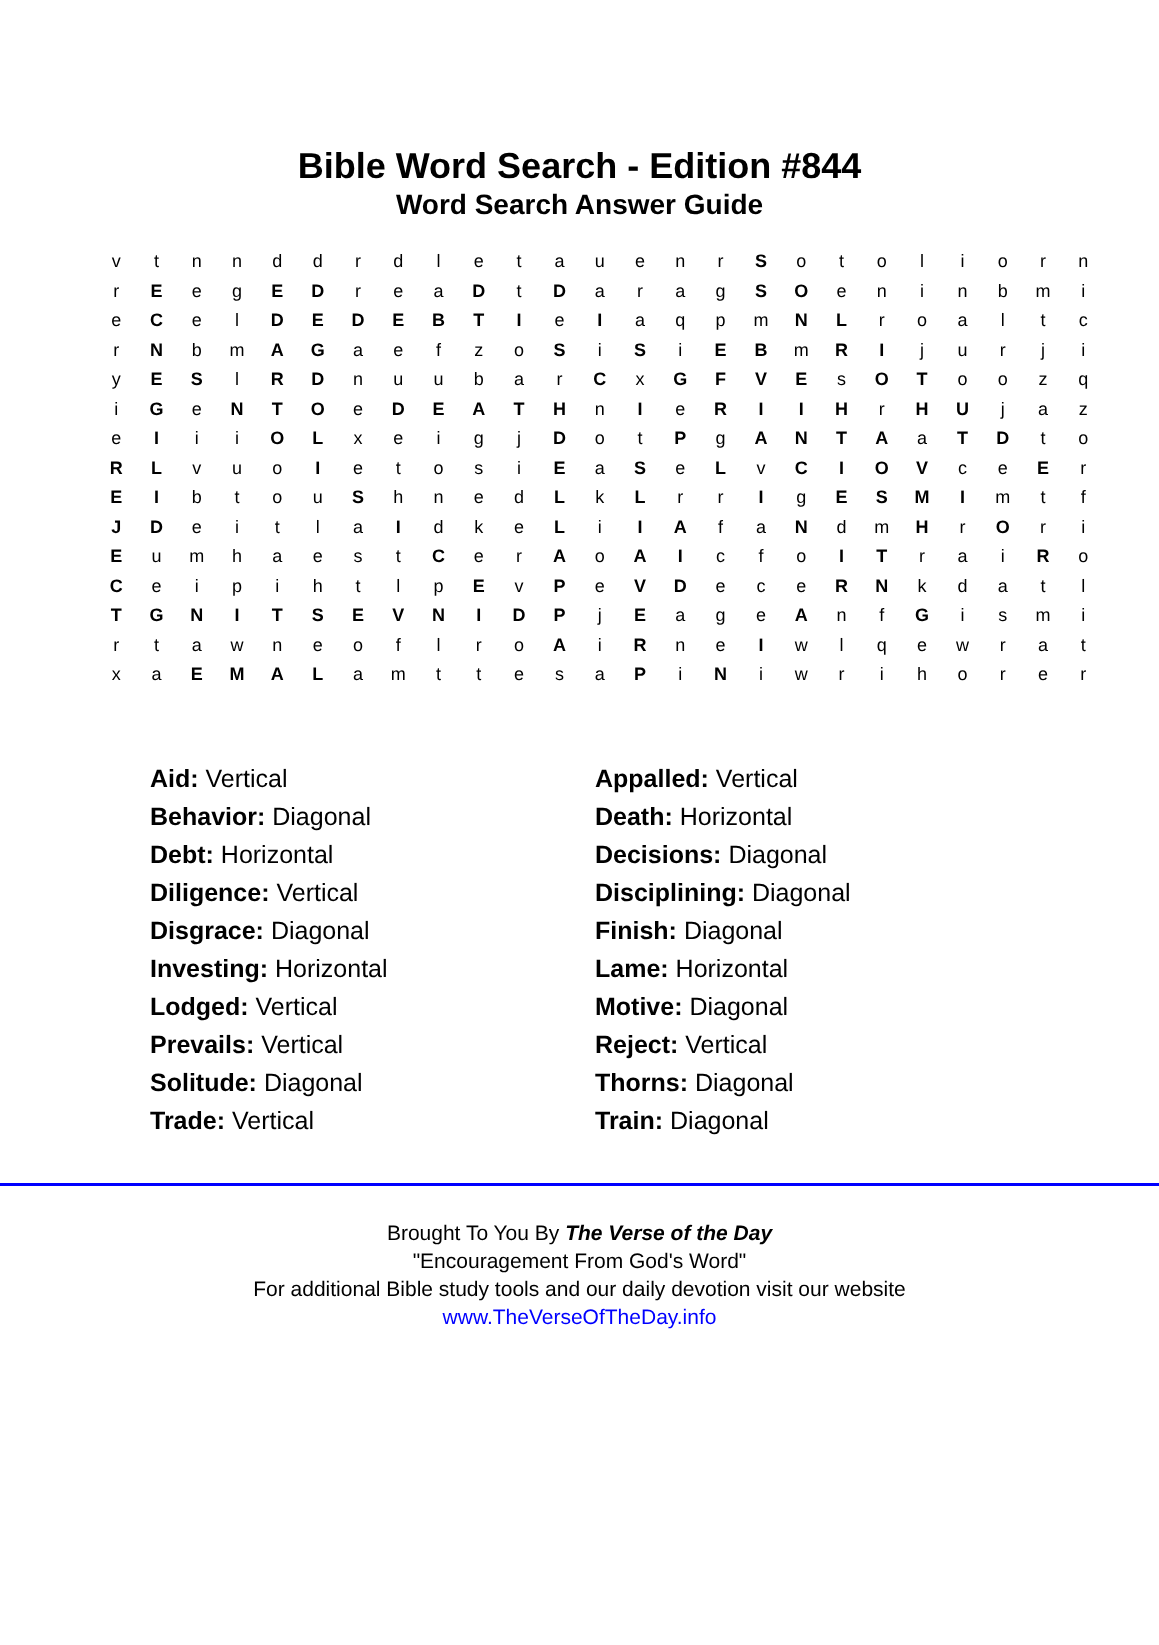Bible Word Search - Edition #844
Word Search Answer Guide
| v | t | n | n | d | d | r | d | l | e | t | a | u | e | n | r | S | o | t | o | l | i | o | r | n |
| r | E | e | g | E | D | r | e | a | D | t | D | a | r | a | g | S | O | e | n | i | n | b | m | i |
| e | C | e | l | D | E | D | E | B | T | I | e | I | a | q | p | m | N | L | r | o | a | l | t | c |
| r | N | b | m | A | G | a | e | f | z | o | S | i | S | i | E | B | m | R | I | j | u | r | j | i |
| y | E | S | l | R | D | n | u | u | b | a | r | C | x | G | F | V | E | s | O | T | o | o | z | q |
| i | G | e | N | T | O | e | D | E | A | T | H | n | I | e | R | I | I | H | r | H | U | j | a | z |
| e | I | i | i | O | L | x | e | i | g | j | D | o | t | P | g | A | N | T | A | a | T | D | t | o |
| R | L | v | u | o | I | e | t | o | s | i | E | a | S | e | L | v | C | I | O | V | c | e | E | r |
| E | I | b | t | o | u | S | h | n | e | d | L | k | L | r | r | I | g | E | S | M | I | m | t | f |
| J | D | e | i | t | l | a | I | d | k | e | L | i | I | A | f | a | N | d | m | H | r | O | r | i |
| E | u | m | h | a | e | s | t | C | e | r | A | o | A | I | c | f | o | I | T | r | a | i | R | o |
| C | e | i | p | i | h | t | l | p | E | v | P | e | V | D | e | c | e | R | N | k | d | a | t | l |
| T | G | N | I | T | S | E | V | N | I | D | P | j | E | a | g | e | A | n | f | G | i | s | m | i |
| r | t | a | w | n | e | o | f | l | r | o | A | i | R | n | e | I | w | l | q | e | w | r | a | t |
| x | a | E | M | A | L | a | m | t | t | e | s | a | P | i | N | i | w | r | i | h | o | r | e | r |
| Aid: Vertical | Appalled: Vertical |
| Behavior: Diagonal | Death: Horizontal |
| Debt: Horizontal | Decisions: Diagonal |
| Diligence: Vertical | Disciplining: Diagonal |
| Disgrace: Diagonal | Finish: Diagonal |
| Investing: Horizontal | Lame: Horizontal |
| Lodged: Vertical | Motive: Diagonal |
| Prevails: Vertical | Reject: Vertical |
| Solitude: Diagonal | Thorns: Diagonal |
| Trade: Vertical | Train: Diagonal |
Brought To You By The Verse of the Day
"Encouragement From God's Word"
For additional Bible study tools and our daily devotion visit our website
www.TheVerseOfTheDay.info